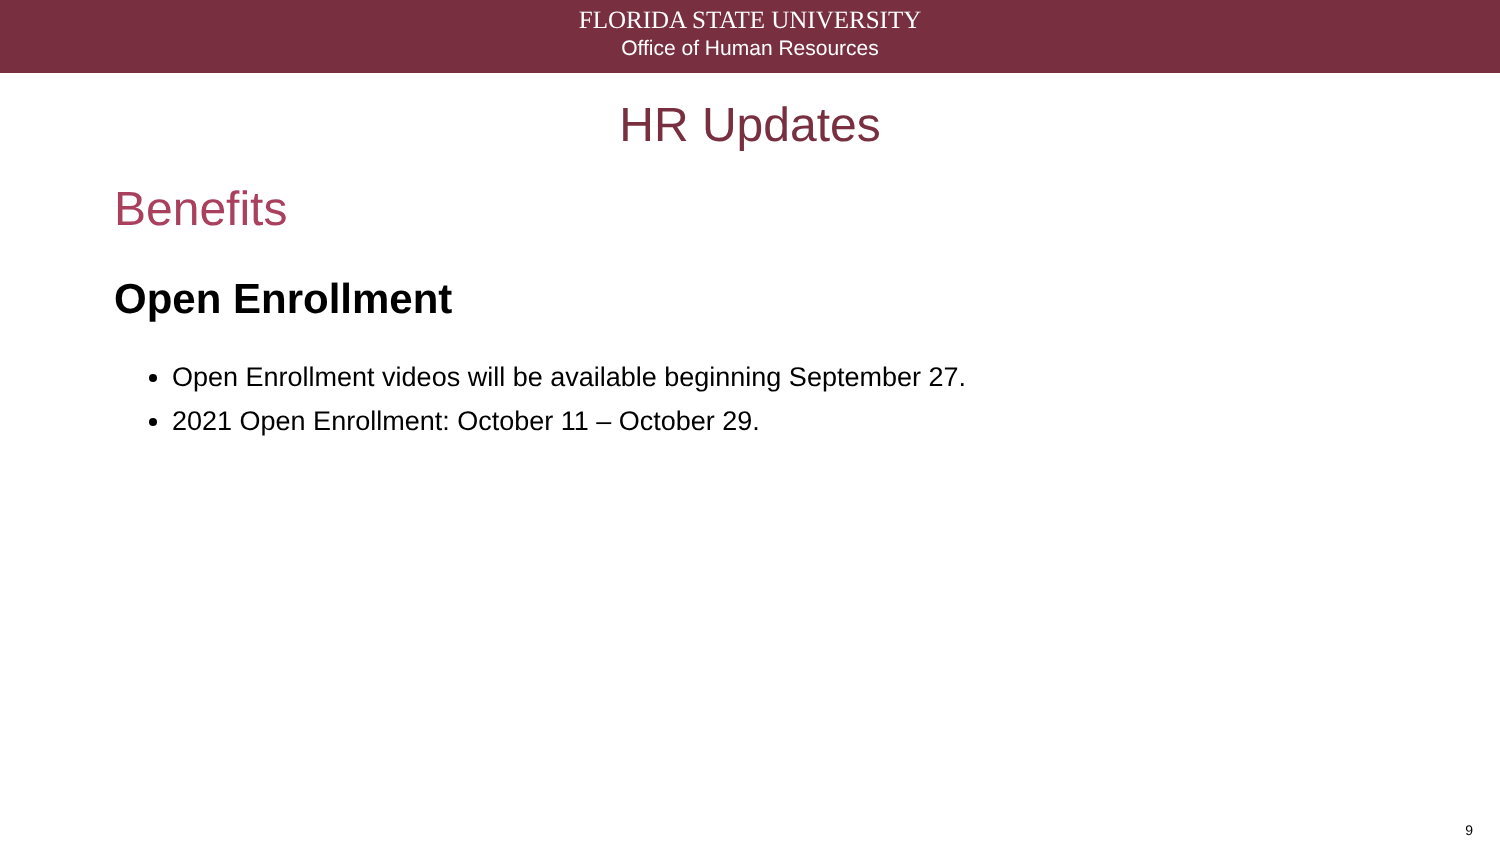FLORIDA STATE UNIVERSITY
Office of Human Resources
HR Updates
Benefits
Open Enrollment
Open Enrollment videos will be available beginning September 27.
2021 Open Enrollment: October 11 – October 29.
9